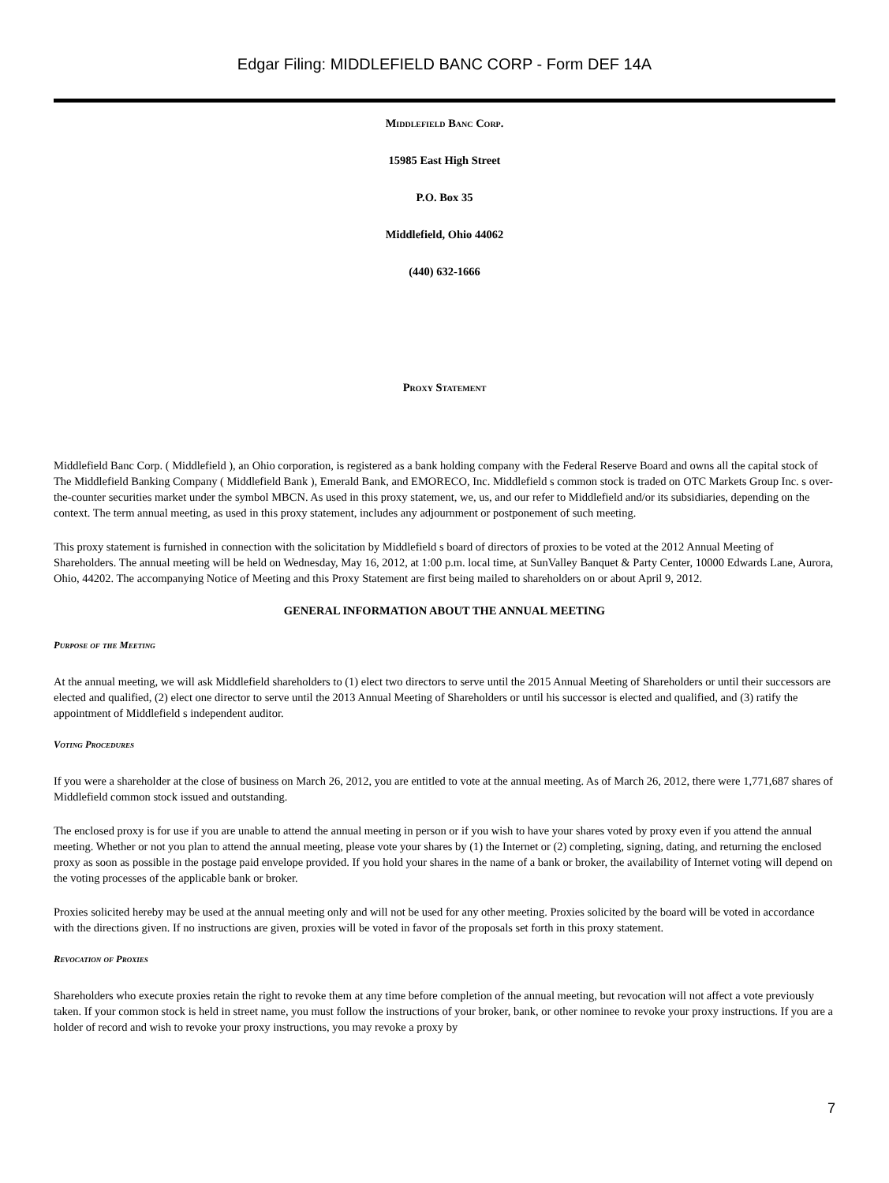Edgar Filing: MIDDLEFIELD BANC CORP - Form DEF 14A
Middlefield Banc Corp.
15985 East High Street
P.O. Box 35
Middlefield, Ohio 44062
(440) 632-1666
Proxy Statement
Middlefield Banc Corp. ( Middlefield ), an Ohio corporation, is registered as a bank holding company with the Federal Reserve Board and owns all the capital stock of The Middlefield Banking Company ( Middlefield Bank ), Emerald Bank, and EMORECO, Inc. Middlefield s common stock is traded on OTC Markets Group Inc. s over-the-counter securities market under the symbol MBCN. As used in this proxy statement, we, us, and our refer to Middlefield and/or its subsidiaries, depending on the context. The term annual meeting, as used in this proxy statement, includes any adjournment or postponement of such meeting.
This proxy statement is furnished in connection with the solicitation by Middlefield s board of directors of proxies to be voted at the 2012 Annual Meeting of Shareholders. The annual meeting will be held on Wednesday, May 16, 2012, at 1:00 p.m. local time, at SunValley Banquet & Party Center, 10000 Edwards Lane, Aurora, Ohio, 44202. The accompanying Notice of Meeting and this Proxy Statement are first being mailed to shareholders on or about April 9, 2012.
GENERAL INFORMATION ABOUT THE ANNUAL MEETING
Purpose of the Meeting
At the annual meeting, we will ask Middlefield shareholders to (1) elect two directors to serve until the 2015 Annual Meeting of Shareholders or until their successors are elected and qualified, (2) elect one director to serve until the 2013 Annual Meeting of Shareholders or until his successor is elected and qualified, and (3) ratify the appointment of Middlefield s independent auditor.
Voting Procedures
If you were a shareholder at the close of business on March 26, 2012, you are entitled to vote at the annual meeting. As of March 26, 2012, there were 1,771,687 shares of Middlefield common stock issued and outstanding.
The enclosed proxy is for use if you are unable to attend the annual meeting in person or if you wish to have your shares voted by proxy even if you attend the annual meeting. Whether or not you plan to attend the annual meeting, please vote your shares by (1) the Internet or (2) completing, signing, dating, and returning the enclosed proxy as soon as possible in the postage paid envelope provided. If you hold your shares in the name of a bank or broker, the availability of Internet voting will depend on the voting processes of the applicable bank or broker.
Proxies solicited hereby may be used at the annual meeting only and will not be used for any other meeting. Proxies solicited by the board will be voted in accordance with the directions given. If no instructions are given, proxies will be voted in favor of the proposals set forth in this proxy statement.
Revocation of Proxies
Shareholders who execute proxies retain the right to revoke them at any time before completion of the annual meeting, but revocation will not affect a vote previously taken. If your common stock is held in street name, you must follow the instructions of your broker, bank, or other nominee to revoke your proxy instructions. If you are a holder of record and wish to revoke your proxy instructions, you may revoke a proxy by
7